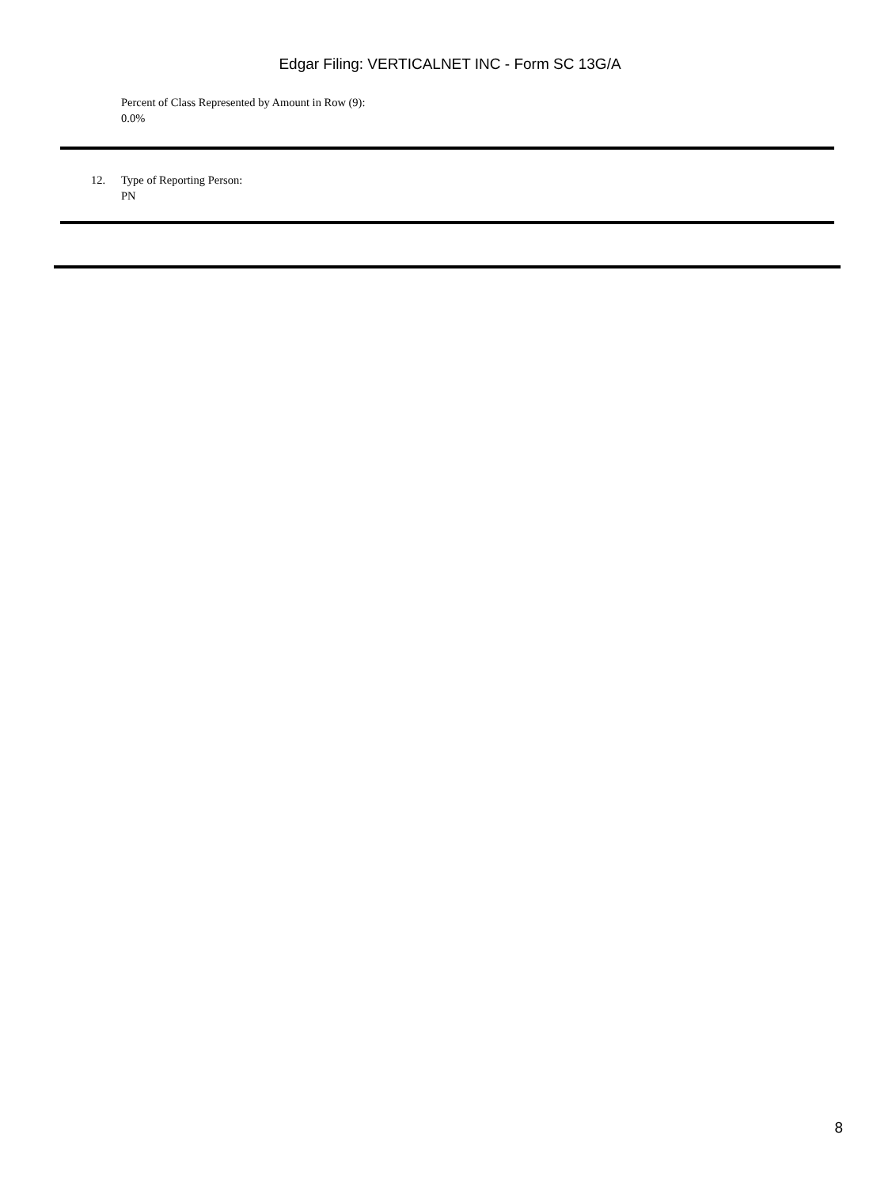Edgar Filing: VERTICALNET INC - Form SC 13G/A
Percent of Class Represented by Amount in Row (9):
0.0%
12. Type of Reporting Person:
PN
8